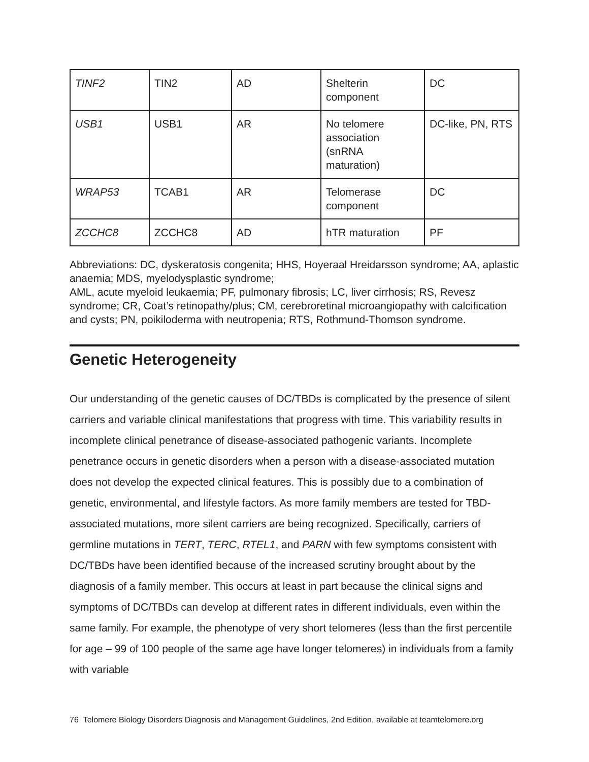| TINF2 | TIN2 | AD | Shelterin component | DC |
| USB1 | USB1 | AR | No telomere association (snRNA maturation) | DC-like, PN, RTS |
| WRAP53 | TCAB1 | AR | Telomerase component | DC |
| ZCCHC8 | ZCCHC8 | AD | hTR maturation | PF |
Abbreviations: DC, dyskeratosis congenita; HHS, Hoyeraal Hreidarsson syndrome; AA, aplastic anaemia; MDS, myelodysplastic syndrome;
AML, acute myeloid leukaemia; PF, pulmonary fibrosis; LC, liver cirrhosis; RS, Revesz syndrome; CR, Coat’s retinopathy/plus; CM, cerebroretinal microangiopathy with calcification and cysts; PN, poikiloderma with neutropenia; RTS, Rothmund-Thomson syndrome.
Genetic Heterogeneity
Our understanding of the genetic causes of DC/TBDs is complicated by the presence of silent carriers and variable clinical manifestations that progress with time. This variability results in incomplete clinical penetrance of disease-associated pathogenic variants. Incomplete penetrance occurs in genetic disorders when a person with a disease-associated mutation does not develop the expected clinical features. This is possibly due to a combination of genetic, environmental, and lifestyle factors. As more family members are tested for TBD-associated mutations, more silent carriers are being recognized. Specifically, carriers of germline mutations in TERT, TERC, RTEL1, and PARN with few symptoms consistent with DC/TBDs have been identified because of the increased scrutiny brought about by the diagnosis of a family member. This occurs at least in part because the clinical signs and symptoms of DC/TBDs can develop at different rates in different individuals, even within the same family. For example, the phenotype of very short telomeres (less than the first percentile for age – 99 of 100 people of the same age have longer telomeres) in individuals from a family with variable
76 Telomere Biology Disorders Diagnosis and Management Guidelines, 2nd Edition, available at teamtelomere.org